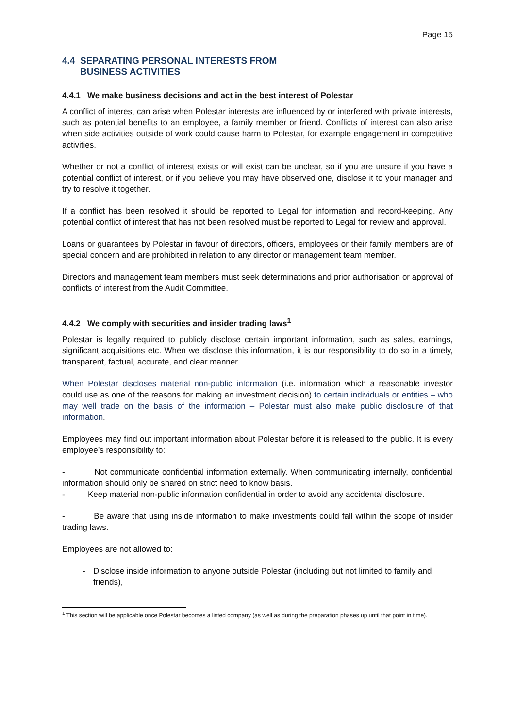Page 15
4.4 SEPARATING PERSONAL INTERESTS FROM
BUSINESS ACTIVITIES
4.4.1 We make business decisions and act in the best interest of Polestar
A conflict of interest can arise when Polestar interests are influenced by or interfered with private interests, such as potential benefits to an employee, a family member or friend. Conflicts of interest can also arise when side activities outside of work could cause harm to Polestar, for example engagement in competitive activities.
Whether or not a conflict of interest exists or will exist can be unclear, so if you are unsure if you have a potential conflict of interest, or if you believe you may have observed one, disclose it to your manager and try to resolve it together.
If a conflict has been resolved it should be reported to Legal for information and record-keeping. Any potential conflict of interest that has not been resolved must be reported to Legal for review and approval.
Loans or guarantees by Polestar in favour of directors, officers, employees or their family members are of special concern and are prohibited in relation to any director or management team member.
Directors and management team members must seek determinations and prior authorisation or approval of conflicts of interest from the Audit Committee.
4.4.2 We comply with securities and insider trading laws<sup>1</sup>
Polestar is legally required to publicly disclose certain important information, such as sales, earnings, significant acquisitions etc. When we disclose this information, it is our responsibility to do so in a timely, transparent, factual, accurate, and clear manner.
When Polestar discloses material non-public information (i.e. information which a reasonable investor could use as one of the reasons for making an investment decision) to certain individuals or entities – who may well trade on the basis of the information – Polestar must also make public disclosure of that information.
Employees may find out important information about Polestar before it is released to the public. It is every employee’s responsibility to:
- Not communicate confidential information externally. When communicating internally, confidential information should only be shared on strict need to know basis.
- Keep material non-public information confidential in order to avoid any accidental disclosure.
- Be aware that using inside information to make investments could fall within the scope of insider trading laws.
Employees are not allowed to:
- Disclose inside information to anyone outside Polestar (including but not limited to family and friends),
<sup>1</sup> This section will be applicable once Polestar becomes a listed company (as well as during the preparation phases up until that point in time).